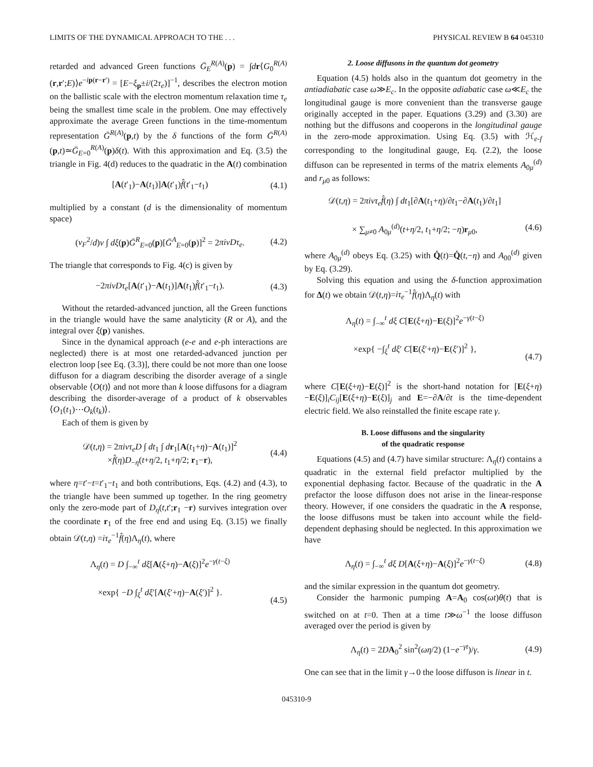LIMITS OF THE DYNAMICAL APPROACH TO THE . . . PHYSICAL REVIEW B 64 045310
retarded and advanced Green functions Ḡ<sub>E</sub><sup>R(A)</sup>(p) = ∫dr⟨G<sub>0</sub><sup>R(A)</sup>(r,r′;E)⟩e<sup>−ip(r−r′)</sup> = [E−ξ<sub>p</sub>±i/(2τ<sub>e</sub>)]<sup>−1</sup>, describes the electron motion on the ballistic scale with the electron momentum relaxation time τ<sub>e</sub> being the smallest time scale in the problem. One may effectively approximate the average Green functions in the time-momentum representation Ḡ<sup>R(A)</sup>(p,t) by the δ functions of the form Ḡ<sup>R(A)</sup>(p,t)≃Ḡ<sub>E=0</sub><sup>R(A)</sup>(p)δ(t). With this approximation and Eq. (3.5) the triangle in Fig. 4(d) reduces to the quadratic in the A(t) combination
[A(t′<sub>1</sub>)−A(t<sub>1</sub>)]A(t′<sub>1</sub>)f̂(t′<sub>1</sub>−t<sub>1</sub>) (4.1)
multiplied by a constant (d is the dimensionality of momentum space)
(v<sub>F</sub><sup>2</sup>/d)ν ∫ dξ(p)Ḡ<sup>R</sup><sub>E=0</sub>(p)[Ḡ<sup>A</sup><sub>E=0</sub>(p)]<sup>2</sup> = 2πiνDτ<sub>e</sub>. (4.2)
The triangle that corresponds to Fig. 4(c) is given by
−2πiνDτ<sub>e</sub>[A(t′<sub>1</sub>)−A(t<sub>1</sub>)]A(t<sub>1</sub>)f̂(t′<sub>1</sub>−t<sub>1</sub>). (4.3)
Without the retarded-advanced junction, all the Green functions in the triangle would have the same analyticity (R or A), and the integral over ξ(p) vanishes.
Since in the dynamical approach (e-e and e-ph interactions are neglected) there is at most one retarded-advanced junction per electron loop [see Eq. (3.3)], there could be not more than one loose diffuson for a diagram describing the disorder average of a single observable ⟨O(t)⟩ and not more than k loose diffusons for a diagram describing the disorder-average of a product of k observables ⟨O<sub>1</sub>(t<sub>1</sub>)⋯O<sub>k</sub>(t<sub>k</sub>)⟩.
Each of them is given by
𝒟(t,η) = 2πiντ<sub>e</sub>D ∫ dt<sub>1</sub> ∫ dr<sub>1</sub>[A(t<sub>1</sub>+η)−A(t<sub>1</sub>)]<sup>2</sup>
×f̂(η)D<sub>−η</sub>(t+η/2, t<sub>1</sub>+η/2; r<sub>1</sub>−r), (4.4)
where η=t′−t=t′<sub>1</sub>−t<sub>1</sub> and both contributions, Eqs. (4.2) and (4.3), to the triangle have been summed up together. In the ring geometry only the zero-mode part of D<sub>η</sub>(t,t′;r<sub>1</sub> −r) survives integration over the coordinate r<sub>1</sub> of the free end and using Eq. (3.15) we finally obtain 𝒟(t,η) =iτ<sub>e</sub><sup>−1</sup>f̂(η)Λ<sub>η</sub>(t), where
Λ<sub>η</sub>(t) = D ∫<sub>−∞</sub><sup>t</sup> dξ[A(ξ+η)−A(ξ)]<sup>2</sup>e<sup>−γ(t−ξ)</sup>
×exp{ −D ∫<sub>ξ</sub><sup>t</sup> dξ′[A(ξ′+η)−A(ξ′)]<sup>2</sup> }.
(4.5)
2. Loose diffusons in the quantum dot geometry
Equation (4.5) holds also in the quantum dot geometry in the antiadiabatic case ω≫E<sub>c</sub>. In the opposite adiabatic case ω≪E<sub>c</sub> the longitudinal gauge is more convenient than the transverse gauge originally accepted in the paper. Equations (3.29) and (3.30) are nothing but the diffusons and cooperons in the longitudinal gauge in the zero-mode approximation. Using Eq. (3.5) with ℋ<sub>e-f</sub> corresponding to the longitudinal gauge, Eq. (2.2), the loose diffuson can be represented in terms of the matrix elements A<sub>0μ</sub><sup>(d)</sup> and r<sub>μ0</sub> as follows:
𝒟(t,η) = 2πiντ<sub>e</sub>f̂(η) ∫ dt<sub>1</sub>[∂A(t<sub>1</sub>+η)/∂t<sub>1</sub>−∂A(t<sub>1</sub>)/∂t<sub>1</sub>]
× ∑<sub>μ≠0</sub> A<sub>0μ</sub><sup>(d)</sup>(t+η/2, t<sub>1</sub>+η/2; −η)r<sub>μ0</sub>,
(4.6)
where A<sub>0μ</sub><sup>(d)</sup> obeys Eq. (3.25) with Q̇(t)=Q̇(t,−η) and A<sub>00</sub><sup>(d)</sup> given by Eq. (3.29).
Solving this equation and using the δ-function approximation for Δ(t) we obtain 𝒟(t,η)=iτ<sub>e</sub><sup>−1</sup>f̂(η)Λ<sub>η</sub>(t) with
Λ<sub>η</sub>(t) = ∫<sub>−∞</sub><sup>t</sup> dξ C[E(ξ+η)−E(ξ)]<sup>2</sup>e<sup>−γ(t−ξ)</sup>
×exp{ −∫<sub>ξ</sub><sup>t</sup> dξ′ C[E(ξ′+η)−E(ξ′)]<sup>2</sup> },
(4.7)
where C[E(ξ+η)−E(ξ)]<sup>2</sup> is the short-hand notation for [E(ξ+η)−E(ξ)]<sub>i</sub>C<sub>ij</sub>[E(ξ+η)−E(ξ)]<sub>j</sub> and E=−∂A/∂t is the time-dependent electric field. We also reinstalled the finite escape rate γ.
B. Loose diffusons and the singularity
of the quadratic response
Equations (4.5) and (4.7) have similar structure: Λ<sub>η</sub>(t) contains a quadratic in the external field prefactor multiplied by the exponential dephasing factor. Because of the quadratic in the A prefactor the loose diffuson does not arise in the linear-response theory. However, if one considers the quadratic in the A response, the loose diffusons must be taken into account while the field-dependent dephasing should be neglected. In this approximation we have
Λ<sub>η</sub>(t) = ∫<sub>−∞</sub><sup>t</sup> dξ D[A(ξ+η)−A(ξ)]<sup>2</sup>e<sup>−γ(t−ξ)</sup> (4.8)
and the similar expression in the quantum dot geometry.
Consider the harmonic pumping A=A<sub>0</sub> cos(ωt)θ(t) that is switched on at t=0. Then at a time t≫ω<sup>−1</sup> the loose diffuson averaged over the period is given by
Λ<sub>η</sub>(t) = 2DA<sub>0</sub><sup>2</sup> sin<sup>2</sup>(ωη/2) (1−e<sup>−γt</sup>)/γ. (4.9)
One can see that in the limit γ→0 the loose diffuson is linear in t.
045310-9